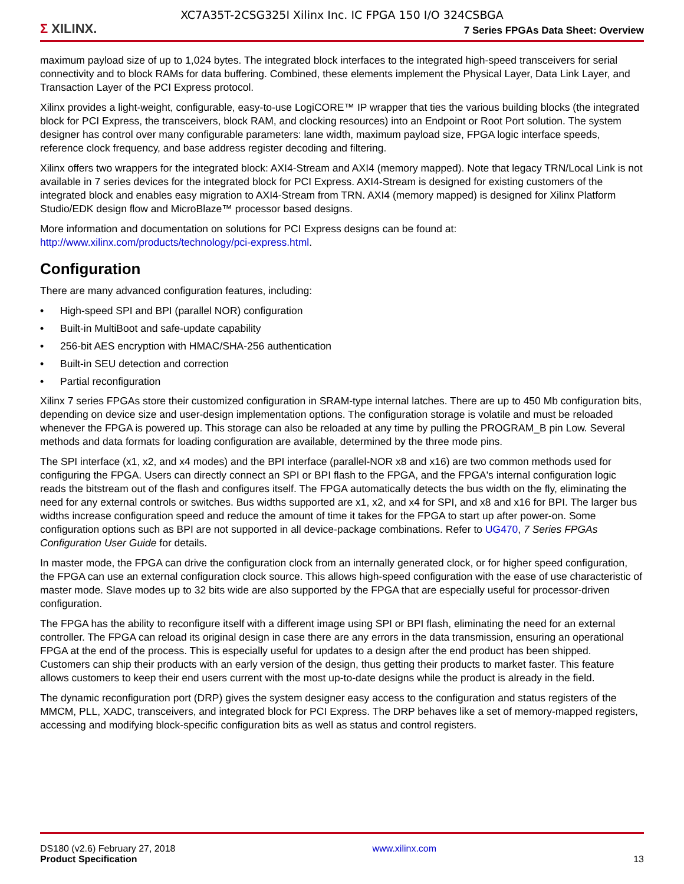XC7A35T-2CSG325I Xilinx Inc. IC FPGA 150 I/O 324CSBGA
Σ XILINX.
7 Series FPGAs Data Sheet: Overview
maximum payload size of up to 1,024 bytes. The integrated block interfaces to the integrated high-speed transceivers for serial connectivity and to block RAMs for data buffering. Combined, these elements implement the Physical Layer, Data Link Layer, and Transaction Layer of the PCI Express protocol.
Xilinx provides a light-weight, configurable, easy-to-use LogiCORE™ IP wrapper that ties the various building blocks (the integrated block for PCI Express, the transceivers, block RAM, and clocking resources) into an Endpoint or Root Port solution. The system designer has control over many configurable parameters: lane width, maximum payload size, FPGA logic interface speeds, reference clock frequency, and base address register decoding and filtering.
Xilinx offers two wrappers for the integrated block: AXI4-Stream and AXI4 (memory mapped). Note that legacy TRN/Local Link is not available in 7 series devices for the integrated block for PCI Express. AXI4-Stream is designed for existing customers of the integrated block and enables easy migration to AXI4-Stream from TRN. AXI4 (memory mapped) is designed for Xilinx Platform Studio/EDK design flow and MicroBlaze™ processor based designs.
More information and documentation on solutions for PCI Express designs can be found at:
http://www.xilinx.com/products/technology/pci-express.html.
Configuration
There are many advanced configuration features, including:
• High-speed SPI and BPI (parallel NOR) configuration
• Built-in MultiBoot and safe-update capability
• 256-bit AES encryption with HMAC/SHA-256 authentication
• Built-in SEU detection and correction
• Partial reconfiguration
Xilinx 7 series FPGAs store their customized configuration in SRAM-type internal latches. There are up to 450 Mb configuration bits, depending on device size and user-design implementation options. The configuration storage is volatile and must be reloaded whenever the FPGA is powered up. This storage can also be reloaded at any time by pulling the PROGRAM_B pin Low. Several methods and data formats for loading configuration are available, determined by the three mode pins.
The SPI interface (x1, x2, and x4 modes) and the BPI interface (parallel-NOR x8 and x16) are two common methods used for configuring the FPGA. Users can directly connect an SPI or BPI flash to the FPGA, and the FPGA's internal configuration logic reads the bitstream out of the flash and configures itself. The FPGA automatically detects the bus width on the fly, eliminating the need for any external controls or switches. Bus widths supported are x1, x2, and x4 for SPI, and x8 and x16 for BPI. The larger bus widths increase configuration speed and reduce the amount of time it takes for the FPGA to start up after power-on. Some configuration options such as BPI are not supported in all device-package combinations. Refer to UG470, 7 Series FPGAs Configuration User Guide for details.
In master mode, the FPGA can drive the configuration clock from an internally generated clock, or for higher speed configuration, the FPGA can use an external configuration clock source. This allows high-speed configuration with the ease of use characteristic of master mode. Slave modes up to 32 bits wide are also supported by the FPGA that are especially useful for processor-driven configuration.
The FPGA has the ability to reconfigure itself with a different image using SPI or BPI flash, eliminating the need for an external controller. The FPGA can reload its original design in case there are any errors in the data transmission, ensuring an operational FPGA at the end of the process. This is especially useful for updates to a design after the end product has been shipped. Customers can ship their products with an early version of the design, thus getting their products to market faster. This feature allows customers to keep their end users current with the most up-to-date designs while the product is already in the field.
The dynamic reconfiguration port (DRP) gives the system designer easy access to the configuration and status registers of the MMCM, PLL, XADC, transceivers, and integrated block for PCI Express. The DRP behaves like a set of memory-mapped registers, accessing and modifying block-specific configuration bits as well as status and control registers.
DS180 (v2.6) February 27, 2018
Product Specification
www.xilinx.com
13